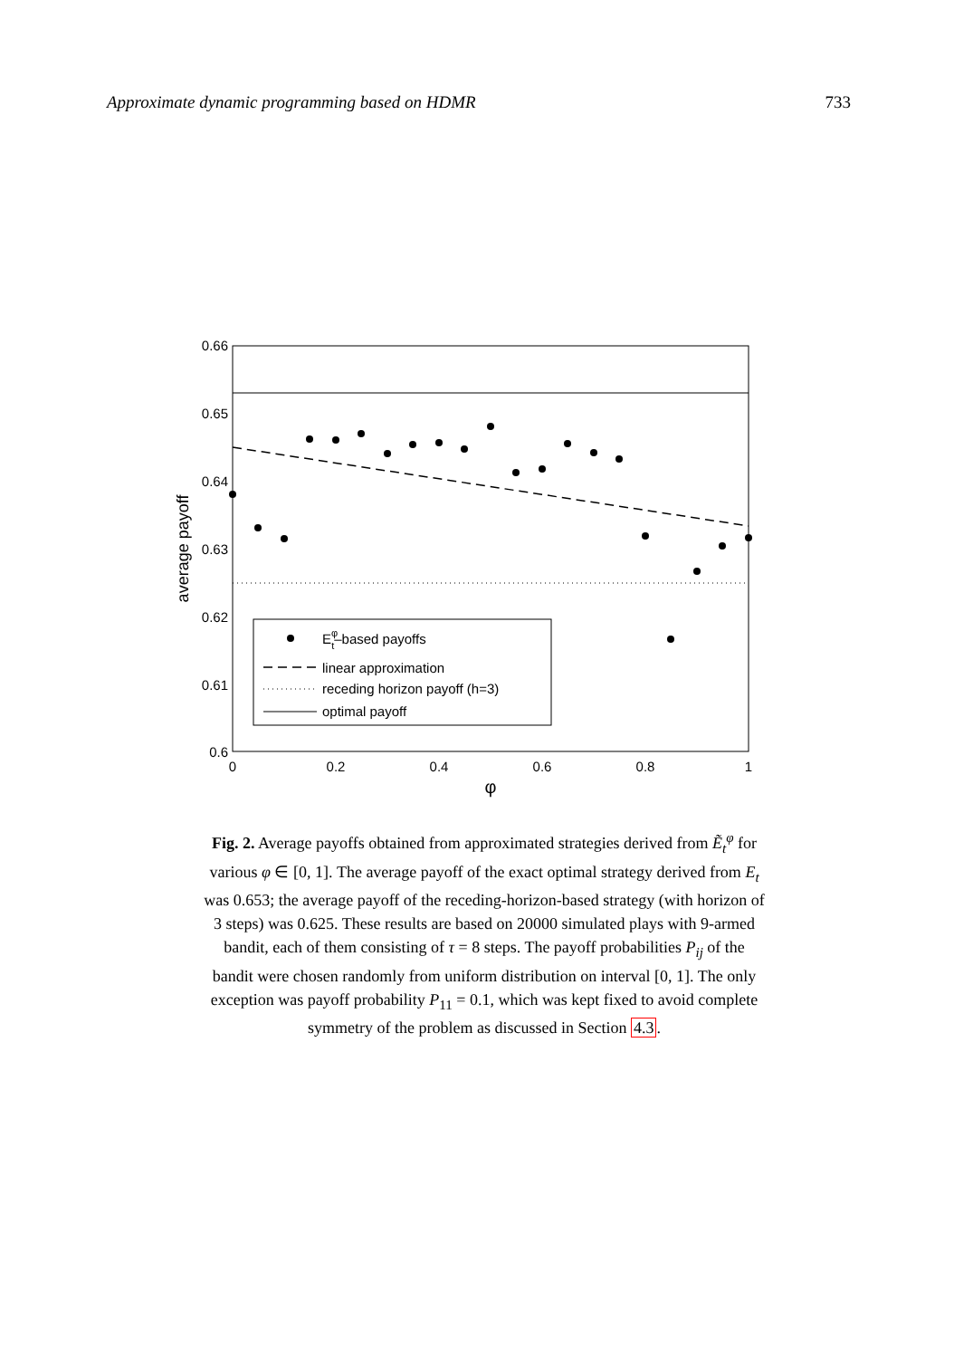Approximate dynamic programming based on HDMR 733
0.66
0.65
0.64
0.63
0.62
0.61
0.6
0
0.2
0.4
0.6
0.8
1
φ
average payoff
Eφt–based payoffs
linear approximation
receding horizon payoff (h=3)
optimal payoff
Fig. 2. Average payoffs obtained from approximated strategies derived from Ẽ<sub>t</sub><sup>φ</sup> for various φ ∈ [0, 1]. The average payoff of the exact optimal strategy derived from E<sub>t</sub> was 0.653; the average payoff of the receding-horizon-based strategy (with horizon of 3 steps) was 0.625. These results are based on 20000 simulated plays with 9-armed bandit, each of them consisting of τ = 8 steps. The payoff probabilities P<sub>ij</sub> of the bandit were chosen randomly from uniform distribution on interval [0, 1]. The only exception was payoff probability P<sub>11</sub> = 0.1, which was kept fixed to avoid complete symmetry of the problem as discussed in Section 4.3.